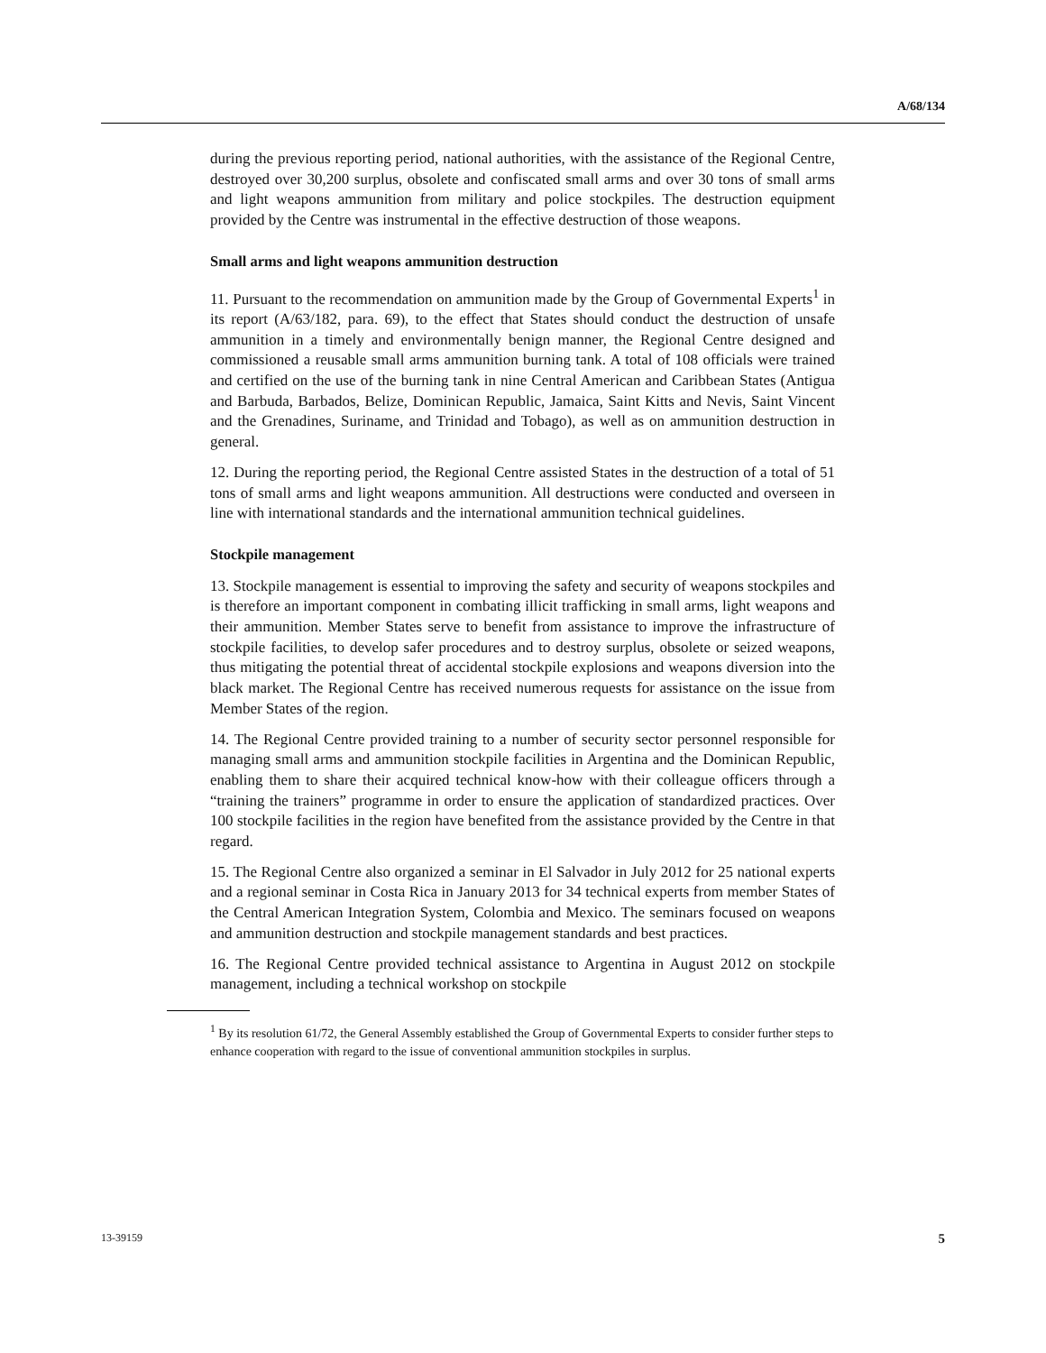A/68/134
during the previous reporting period, national authorities, with the assistance of the Regional Centre, destroyed over 30,200 surplus, obsolete and confiscated small arms and over 30 tons of small arms and light weapons ammunition from military and police stockpiles. The destruction equipment provided by the Centre was instrumental in the effective destruction of those weapons.
Small arms and light weapons ammunition destruction
11. Pursuant to the recommendation on ammunition made by the Group of Governmental Experts<sup>1</sup> in its report (A/63/182, para. 69), to the effect that States should conduct the destruction of unsafe ammunition in a timely and environmentally benign manner, the Regional Centre designed and commissioned a reusable small arms ammunition burning tank. A total of 108 officials were trained and certified on the use of the burning tank in nine Central American and Caribbean States (Antigua and Barbuda, Barbados, Belize, Dominican Republic, Jamaica, Saint Kitts and Nevis, Saint Vincent and the Grenadines, Suriname, and Trinidad and Tobago), as well as on ammunition destruction in general.
12. During the reporting period, the Regional Centre assisted States in the destruction of a total of 51 tons of small arms and light weapons ammunition. All destructions were conducted and overseen in line with international standards and the international ammunition technical guidelines.
Stockpile management
13. Stockpile management is essential to improving the safety and security of weapons stockpiles and is therefore an important component in combating illicit trafficking in small arms, light weapons and their ammunition. Member States serve to benefit from assistance to improve the infrastructure of stockpile facilities, to develop safer procedures and to destroy surplus, obsolete or seized weapons, thus mitigating the potential threat of accidental stockpile explosions and weapons diversion into the black market. The Regional Centre has received numerous requests for assistance on the issue from Member States of the region.
14. The Regional Centre provided training to a number of security sector personnel responsible for managing small arms and ammunition stockpile facilities in Argentina and the Dominican Republic, enabling them to share their acquired technical know-how with their colleague officers through a “training the trainers” programme in order to ensure the application of standardized practices. Over 100 stockpile facilities in the region have benefited from the assistance provided by the Centre in that regard.
15. The Regional Centre also organized a seminar in El Salvador in July 2012 for 25 national experts and a regional seminar in Costa Rica in January 2013 for 34 technical experts from member States of the Central American Integration System, Colombia and Mexico. The seminars focused on weapons and ammunition destruction and stockpile management standards and best practices.
16. The Regional Centre provided technical assistance to Argentina in August 2012 on stockpile management, including a technical workshop on stockpile
<sup>1</sup> By its resolution 61/72, the General Assembly established the Group of Governmental Experts to consider further steps to enhance cooperation with regard to the issue of conventional ammunition stockpiles in surplus.
13-39159 5